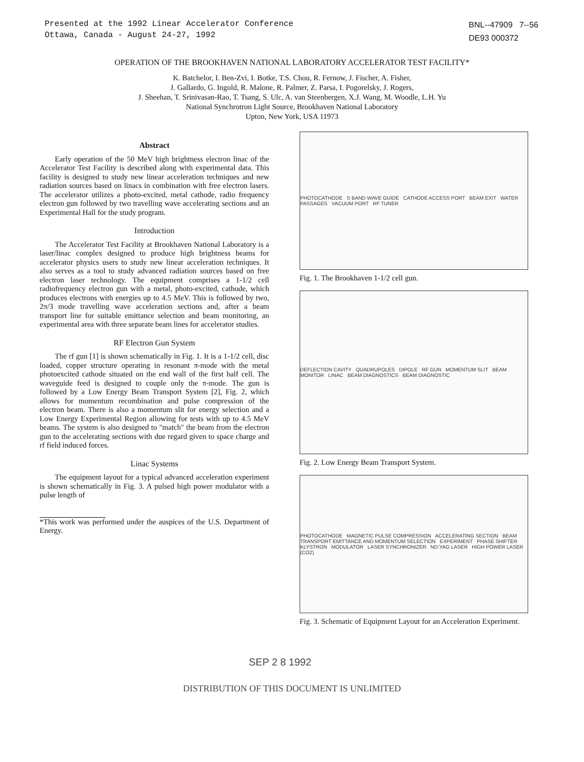Presented at the 1992 Linear Accelerator Conference
Ottawa, Canada - August 24-27, 1992
BNL--47909 7--56
DE93 000372
OPERATION OF THE BROOKHAVEN NATIONAL LABORATORY ACCELERATOR TEST FACILITY*
K. Batchelor, I. Ben-Zvi, I. Botke, T.S. Chou, R. Fernow, J. Fischer, A. Fisher,
J. Gallardo, G. Ingold, R. Malone, R. Palmer, Z. Parsa, I. Pogorelsky, J. Rogers,
J. Sheehan, T. Srinivasan-Rao, T. Tsang, S. Ulc, A. van Steenbergen, X.J. Wang, M. Woodle, L.H. Yu
National Synchrotron Light Source, Brookhaven National Laboratory
Upton, New York, USA 11973
Abstract
Early operation of the 50 MeV high brightness electron linac of the Accelerator Test Facility is described along with experimental data. This facility is designed to study new linear acceleration techniques and new radiation sources based on linacs in combination with free electron lasers. The accelerator utilizes a photo-excited, metal cathode, radio frequency electron gun followed by two travelling wave accelerating sections and an Experimental Hall for the study program.
Introduction
The Accelerator Test Facility at Brookhaven National Laboratory is a laser/linac complex designed to produce high brightness beams for accelerator physics users to study new linear acceleration techniques. It also serves as a tool to study advanced radiation sources based on free electron laser technology. The equipment comprises a 1-1/2 cell radiofrequency electron gun with a metal, photo-excited, cathode, which produces electrons with energies up to 4.5 MeV. This is followed by two, 2π/3 mode travelling wave acceleration sections and, after a beam transport line for suitable emittance selection and beam monitoring, an experimental area with three separate beam lines for accelerator studies.
RF Electron Gun System
The rf gun [1] is shown schematically in Fig. 1. It is a 1-1/2 cell, disc loaded, copper structure operating in resonant π-mode with the metal photoexcited cathode situated on the end wall of the first half cell. The waveguide feed is designed to couple only the π-mode. The gun is followed by a Low Energy Beam Transport System [2], Fig. 2, which allows for momentum recombination and pulse compression of the electron beam. There is also a momentum slit for energy selection and a Low Energy Experimental Region allowing for tests with up to 4.5 MeV beams. The system is also designed to "match" the beam from the electron gun to the accelerating sections with due regard given to space charge and rf field induced forces.
Linac Systems
The equipment layout for a typical advanced acceleration experiment is shown schematically in Fig. 3. A pulsed high power modulator with a pulse length of
*This work was performed under the auspices of the U.S. Department of Energy.
PHOTOCATHODE S BAND WAVE GUIDE CATHODE ACCESS PORT BEAM EXIT WATER PASSAGES VACUUM PORT RF TUNER
Fig. 1. The Brookhaven 1-1/2 cell gun.
DEFLECTION CAVITY QUADRUPOLES DIPOLE RF GUN MOMENTUM SLIT BEAM MONITOR LINAC BEAM DIAGNOSTICS BEAM DIAGNOSTIC
Fig. 2. Low Energy Beam Transport System.
PHOTOCATHODE MAGNETIC PULSE COMPRESSION ACCELERATING SECTION BEAM TRANSPORT EMITTANCE AND MOMENTUM SELECTION EXPERIMENT PHASE SHIFTER KLYSTRON MODULATOR LASER SYNCHRONIZER ND:YAG LASER HIGH POWER LASER (CO2)
Fig. 3. Schematic of Equipment Layout for an Acceleration Experiment.
SEP 2 8 1992
DISTRIBUTION OF THIS DOCUMENT IS UNLIMITED